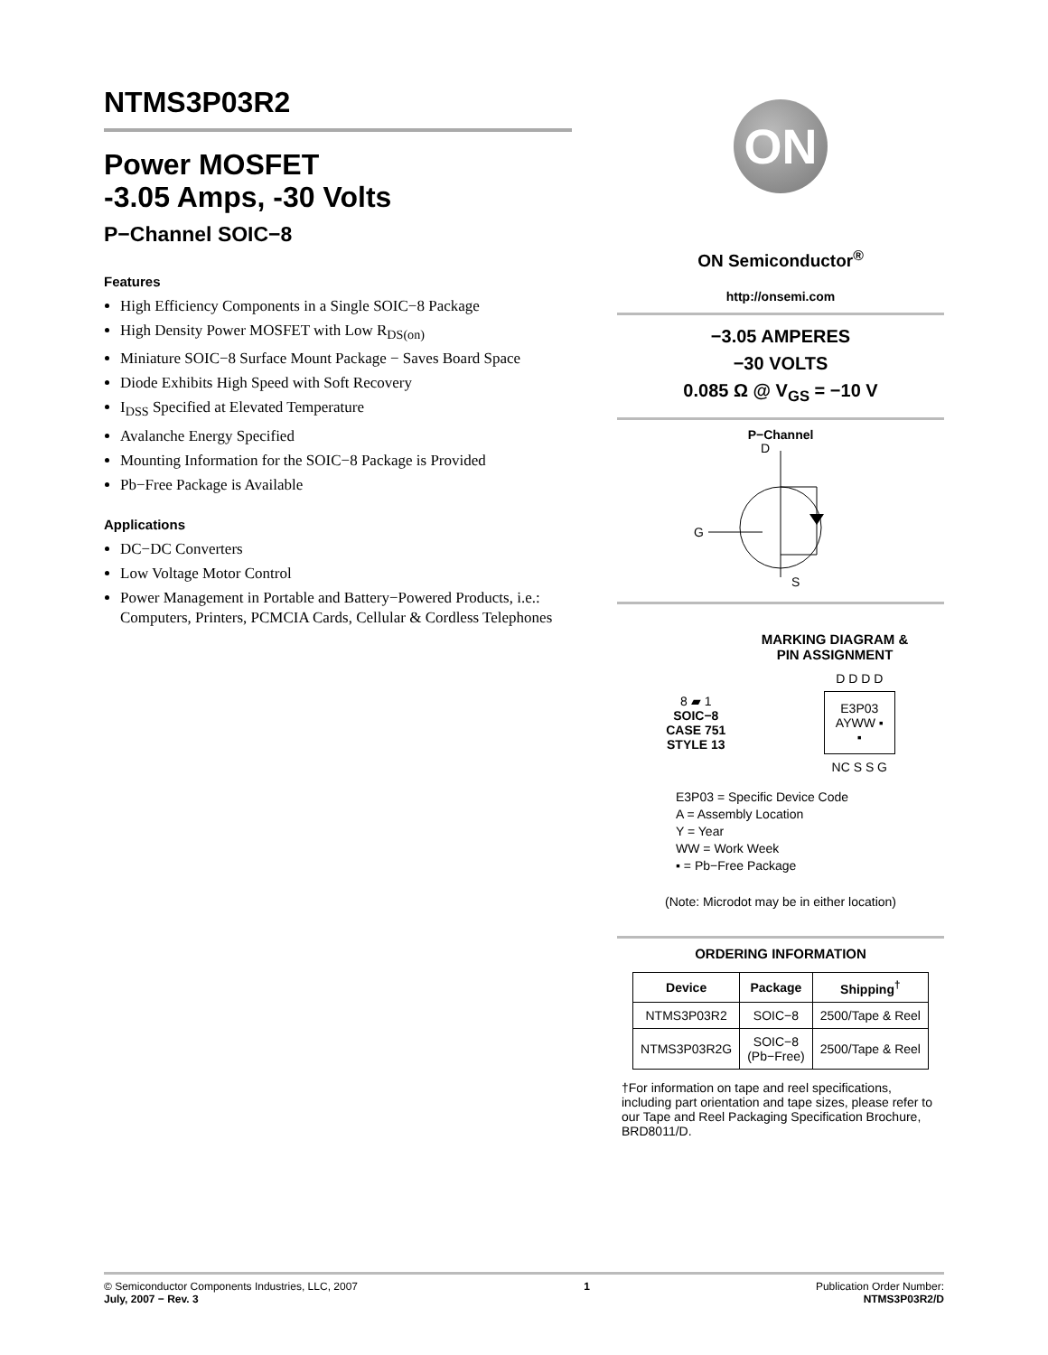NTMS3P03R2
Power MOSFET
-3.05 Amps, -30 Volts
P−Channel SOIC−8
Features
High Efficiency Components in a Single SOIC−8 Package
High Density Power MOSFET with Low R<sub>DS(on)</sub>
Miniature SOIC−8 Surface Mount Package − Saves Board Space
Diode Exhibits High Speed with Soft Recovery
I<sub>DSS</sub> Specified at Elevated Temperature
Avalanche Energy Specified
Mounting Information for the SOIC−8 Package is Provided
Pb−Free Package is Available
Applications
DC−DC Converters
Low Voltage Motor Control
Power Management in Portable and Battery−Powered Products, i.e.: Computers, Printers, PCMCIA Cards, Cellular & Cordless Telephones
ON
ON Semiconductor<sup>®</sup>
http://onsemi.com
−3.05 AMPERES
−30 VOLTS
0.085 Ω @ V<sub>GS</sub> = −10 V
P−Channel
D
G
S
MARKING DIAGRAM &
PIN ASSIGNMENT
8 ▰ 1
SOIC−8
CASE 751
STYLE 13
D D D D
E3P03
AYWW ▪
▪
NC S S G
E3P03 = Specific Device Code
A = Assembly Location
Y = Year
WW = Work Week
▪ = Pb−Free Package
(Note: Microdot may be in either location)
ORDERING INFORMATION
| Device | Package | Shipping<sup>†</sup> |
| --- | --- | --- |
| NTMS3P03R2 | SOIC−8 | 2500/Tape & Reel |
| NTMS3P03R2G | SOIC−8 (Pb−Free) | 2500/Tape & Reel |
†For information on tape and reel specifications, including part orientation and tape sizes, please refer to our Tape and Reel Packaging Specification Brochure, BRD8011/D.
© Semiconductor Components Industries, LLC, 2007
July, 2007 − Rev. 3
1 Publication Order Number:
NTMS3P03R2/D